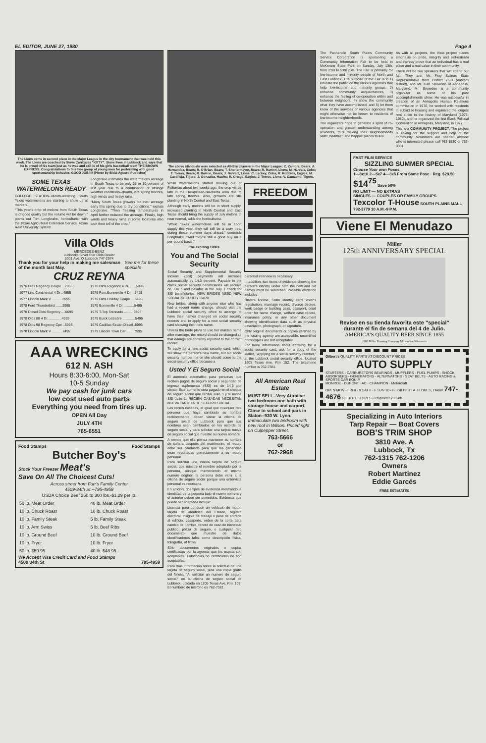EL EDITOR, JUNE 27, 1980 Page 4
The Lions came in second place in the Major League in the city tournament that was held this week. The Lions are coached by Steve Carrizales "KITTY". Steve lives in Lubbock and says that he is proud of his team just as he was and still is of his girls basketball team THE BROWN EXPRESS. Congratulations to this fine group of young men for performing with good sportsmanship behavior. GOOD JOB!!!! (Photo by Bidal Aguero-Publisher)
SOME TEXAS WATERMELONS READY
COLLEGE STATION--Mouth-watering South Texas watermelons are starting to show up at markets.
"This year's crop of melons from South Texas is of good quality but the volume will be down," points out Tom Longbrake, horticulturist with the Texas Agricultural Extension Service, Texas A&M University System.
Longbrake estimates the watermelons acreage in South Texas to be only 25 or 30 percent of last year due to a combination of strange weather conditions--drouth, late spring freezes, high winds and heavy rains.
"Many South Texas growers cut their acreage early this spring due to dry conditions," explais Longbrake. "Then freezing temperatures in April further reduced the acreage. Finally, high winds and heavy rains in some locations also took their toll of the crop."
Villa Olds
MERCEDES-BENZ
Lubbocks Silver Star Olds Dealer
5301 Ave. Q Lubbock 747-2974
Thank you for your help in making me salesman of the month last May. See me for these specials
CRUZ REYNA
| 1976 Olds Regency Coupe ...2995 | 1978 Olds Regency 4 Dr. ......5995 |
| 1977 Linc Continental 4 Dr ..4995 | 1979 Pont.Bonneville 4 Dr ...5495 |
| 1977 Lincoln Mark V ...........6995 | 1979 Olds Holiday Coupe ....6495 |
| 1978 Ford Thunderbird .......3995 | 1979 Bonneville 4 Dr ...........5495 |
| 1978 Diesel Olds Regency ....6695 | 1979 T-Top Toronado ..........9495 |
| 1978 Olds 88 4 Dr. .............4995 | 1979 Buick LeSabre .............5495 |
| 1978 Olds 98 Regency Cpe ..5995 | 1979 Cadillac Sedan Diesel .8995 |
| 1978 Lincoln Mark V ...........7495 | 1979 Lincoln Town Car ........7995 |
AAA WRECKING
612 N. ASH
Hours 8:30-6:00, Mon-Sat
10-5 Sunday
We pay cash for junk cars
low cost used auto parts
Everything you need from tires up.
OPEN All Day
JULY 4TH
765-6551
Food Stamps Food Stamps
Butcher Boy's
Stock Your Freezer Meat's
Save On All The Choicest Cuts!
Across street from Furr's Family Center
4509-34th St.--795-4959
USDA Choice Beef 250 to 300 lbs.-$1.29 per lb.
| 50 lb. Meat Order | 40 lb. Meat Order |
| 10 lb. Chuck Roast | 10 lb. Chuck Roast |
| 10 lb. Family Steak | 5 lb. Family Steak |
| 10 lb. Arm Swiss | 5 lb. Beef Ribs |
| 10 lb. Ground Beef | 10 lb. Ground Beef |
| 10 lb. Fryer | 10 lb. Fryer |
| 50 lb. $59.95 | 40 lb. $48.95 |
We Accept Visa Credit Card and Food Stamps
4509 34th St 795-4959
The above idividuals were selected as All-Star players in the Major League: C. Zamora, Bears; A. Hernandez, Bears; R. O'Brian, Bears; T. Sheriermeyer, Bears; R. Ramon, Lions; M. Narvaiz, Cubs; T. Torres, Bears; R. Barron, Bears; J. Narvaiz, Lions; C. Lackey, Cubs; R. Robbins, Eagles; M. Castilleja, Tigers; J. Gonzalez, Hawks; R. Ortega, Eagles; J. Torres, Lions; V. Camacho, Tigers.
While watermelons started moving out of Falfurrias about two weeks ago, the crop wil be late in the Hempstead-Navasota area due to late spring freezes. Also, growers are still planting in North Central and East Texas.
Although early melons will be in short supply, increased planting in North Central and East Texas should bring the supply of July melons to near normal, adds the horticulturist.
"While Texas watermelons will be in short supply this year, they will still be a tasty treat during those summer days ahead," contends Longbrake. "And they're still a good buy on a per-pound basis."
the exciting 1980s
You and The Social Security
Social Security and Supplemental Security Income (SSI) payments will increase automatically by 14.3 percent. Payable in the check social security beneficiaries will receive on July 3 and payable in the July 1 check for SSI beneficiaries. NEW BRIDES NEED NEW SOCIAL SECURITY CARD
New brides, along with anyone else who has had a recent name change, should visit the Lubbock social security office to arrange to have their names changed on social security records and to apply for a new social security card showing their new name.
Unless the bride plans to use her maiden name after marriage, the record should be changed so that earings are correctly reported to the correct record.
To apply for a new social security card, which will show the person's new name, but old social security number, he or she should come to the social security office because a
Usted Y El Seguro Social
El aumento automatico para personas que reciben pagos de seguro social y seguridad de ingreso suplemental (SSI) es de 14.3 por ciento. Este aumento sera pagado en el cheque de seguro social que reciba Julio 3 y si recibe SSI Julio 1. RECIEN CASADAS NECESITAN NUEVA TARJETA DE SEGURO SOCIAL.
Las recién casadas, al igual que cualquier otra persona que haya cambiado su nombre reciéntemente, deben visitar la oficina de seguro social de Lubbock para que sus nombres sean cambiados en los records de seguro social y para solicitar una tarjeta nueva de seguro social que nuestre su nuevo nombre.
A menos que ella piensa mantener su nombre de soltera después del matrimonio, el record debe ser cambiado para que las ganancias sean reportadas correctamente a su record personal.
Para solicitar una nueva tarjeta de seguro social, que nuestre el nombre adoptado por la persona, aunque manteniendo el mismo numero original, la persona debe venir a la oficina de seguro social porque una entervista personal es necesaria.
En adición, dos tipos de evidencia mostrando la identidad de la persona bajo el nuevo nombre y el anterior deben ser sometidos. Evidencia que puede ser aceptada incluye:
Licencia para conducir un vehículo de motor, tarjeta de identidad del Estado, registro electoral, insignia del trabajo o pase de entrada al edificio, pasaporte, orden de la corte para cambio de nombre, record de caso de bienestar publico, póliza de seguro, o cualquier otro documento que muestre de datos identificadores tales como descripción física, fotografía, of firma.
Sólo documentos originales o copias certificadas por la agencia que los expida son aceptables. Fotocopias no certificadas no son aceptables.
Para más información sobre la solicitud de una tarjeta de seguro social, pida una copia gratis del folleto, "Al solicitar un numero de seguro social," en la oficina de seguro social de Lubbock, ubicada en 1205 Texas Ave. Rm. 102. El numbero de telefono es 762-7381.
FREEDOM
personal interview is necessary.
In addition, two items of evidence showing the person's identity under both the new and old names must be submitted. Possible evidence includes:
Drivers license, State identity card, voter's registration, marriage record, divorce decree, work badge or building pass, passport, court order for name change, welfare case record, insurance policy, or any other document showing identification data such as physical description, photograph, or signature.
Only original documents or copies certified by the issuing agency are acceptable. uncertified photocopies are not acceptable.
For more information about applying for a social security card, ask for a copy of the leaflet, "Applying for a social security number," at the Lubbock social security office, located 1205 Texas Ave. Rm 102. The telephone number is 762-7381.
All American Real Estate
MUST SELL--Very Attraitve two bedroom-one bath with storage house and carport, Close to school and park in Slaton--930 W. Lynn.
Immaculate two bedroom with new roof in Wilson. Priced right on Culpepper Street.
763-5666
or
762-2968
The Panhandle South Plains Community Service Corporation is sponsoring a Community Information Fair to be held in McKenzie State Park on Sunday, July 13th, from 2:00 to 5:00 p.m. The Fair is primarily for low-income and minority people of North and East Lubbock. The purpose of the Fair is to 1) educate the public on the various agencies that help low-income and minority groups, 2) enhance community acquaintances, 3) enhance the feeling of co-operation within and between neighbors, 4) show the community what they have accomplished, and 5) let them know of the services of various agencies that might otherwise not be known to residents of low-income neighborhoods.
The organizers hope to generate a spirit of co-operation and greater understanding among residents, thus making their neighborhoods safer, healthier, and happier places to live.
As with all projects, the Vista project places emphasis on pride, integrity and self-esteem and thereby prove that an individual has a real place and a real value in their community.
There will be two speakers that will attend our fair. They are, Mr. Froy Salinas State Representative from District 75-B (eastern district), and Mr. Carl Snowden of Annapolis, Maryland. Mr. Snowden is a community organizer as some of his past accomplishments show. He was successful in creation of an Annapolis Human Relations commission in 1976, he worked with residents in subsidize housing and organized the longest rent strike in the history of Maryland (1975-1980), and he organized the first Black Political Convention in Annapolis, Maryland, in 1977.
This is a COMMUNITY PROJECT. The project is asking for the support and help of the community. Volunteers are needed Anyone who is interested please call 763-1530 or 763-0381.
FAST FILM SERVICE
SIZZLING SUMMER SPECIAL
Choose Your own Poses
1—8x10 2—5x7 4—3x5 From Same Pose · Reg. $29.50 $14<sup>75</sup> Save 50%
NO LIMIT — NO EXTRAS
SINGLES — COUPLES OR FAMILY GROUPS
Texcolor T-House SOUTH PLAINS MALL 792-3779 10 A.M.-9 P.M.
Viene El Menudazo
Miller
125th ANNIVERSARY SPECIAL
Revise en su tienda favorita este "special"
durante el fin de semana del 4 de Julio.
AMERICA'S QUALITY BEER SINCE 1855
1980 Miller Brewing Company Milwaukee Wisconsin
Gilbert's QUALITY PARTS AT DISCOUNT PRICES
AUTO SUPPLY
STARTERS - CARBURETORS BEARINGS - MUFFLERS - FUEL PUMPS - SHOCK ABSORBERS - GENERATORS - ALTERNATORS - SEAT BELTS - AUTO RACING & SPORTS CAR EQUIP.
MONROE · DUPONT · AC · CHAMPION · Motorcraft
OPEN MON - FRI 8 - 9 SAT 8 - 6 SUN 10 - 6 · GILBERT A. FLORES, Owner 747-4676 GILBERT FLORES - Proprietor 708 4th
Specializing in Auto Interiors
Tarp Repair — Boat Covers
BOB'S TRIM SHOP
3810 Ave. A
Lubbock, Tx
762-1315 762-1206
Owners
Robert Martinez
Eddie Garcés
FREE ESTIMATES